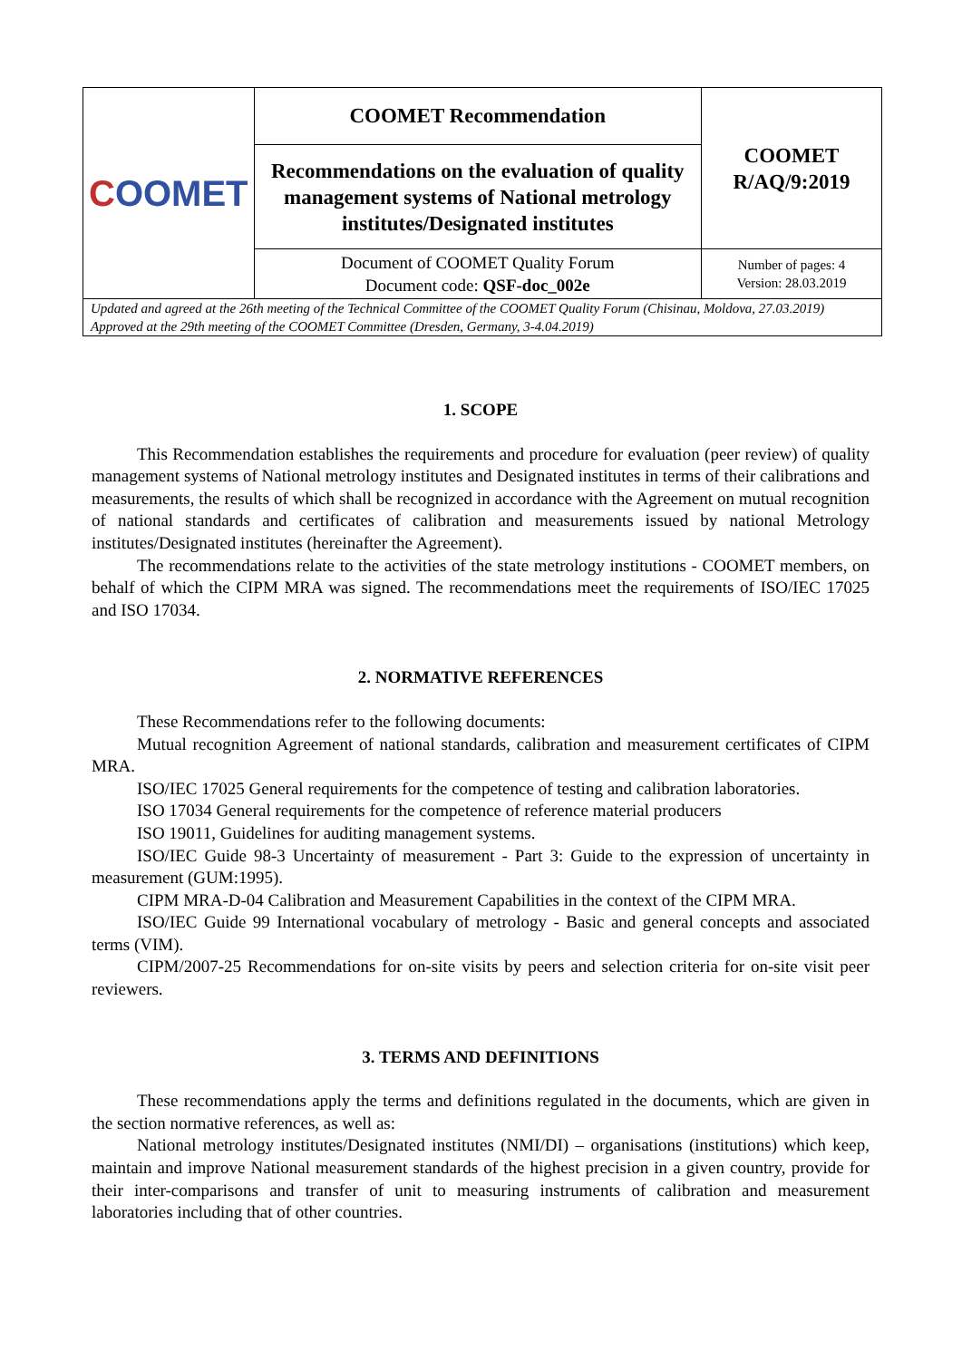| C OOMET | COOMET Recommendation | COOMET R/AQ/9:2019 |
| | Recommendations on the evaluation of quality management systems of National metrology institutes/Designated institutes | |
| | Document of COOMET Quality Forum Document code: QSF-doc_002e | Number of pages: 4 Version: 28.03.2019 |
| Updated and agreed at the 26th meeting of the Technical Committee of the COOMET Quality Forum (Chisinau, Moldova, 27.03.2019) Approved at the 29th meeting of the COOMET Committee (Dresden, Germany, 3-4.04.2019) | | |
1. SCOPE
This Recommendation establishes the requirements and procedure for evaluation (peer review) of quality management systems of National metrology institutes and Designated institutes in terms of their calibrations and measurements, the results of which shall be recognized in accordance with the Agreement on mutual recognition of national standards and certificates of calibration and measurements issued by national Metrology institutes/Designated institutes (hereinafter the Agreement).
The recommendations relate to the activities of the state metrology institutions - COOMET members, on behalf of which the CIPM MRA was signed. The recommendations meet the requirements of ISO/IEC 17025 and ISO 17034.
2. NORMATIVE REFERENCES
These Recommendations refer to the following documents:
Mutual recognition Agreement of national standards, calibration and measurement certificates of CIPM MRA.
ISO/IEC 17025 General requirements for the competence of testing and calibration laboratories.
ISO 17034 General requirements for the competence of reference material producers
ISO 19011, Guidelines for auditing management systems.
ISO/IEC Guide 98-3 Uncertainty of measurement - Part 3: Guide to the expression of uncertainty in measurement (GUM:1995).
CIPM MRA-D-04 Calibration and Measurement Capabilities in the context of the CIPM MRA.
ISO/IEC Guide 99 International vocabulary of metrology - Basic and general concepts and associated terms (VIM).
CIPM/2007-25 Recommendations for on-site visits by peers and selection criteria for on-site visit peer reviewers.
3. TERMS AND DEFINITIONS
These recommendations apply the terms and definitions regulated in the documents, which are given in the section normative references, as well as:
National metrology institutes/Designated institutes (NMI/DI) – organisations (institutions) which keep, maintain and improve National measurement standards of the highest precision in a given country, provide for their inter-comparisons and transfer of unit to measuring instruments of calibration and measurement laboratories including that of other countries.